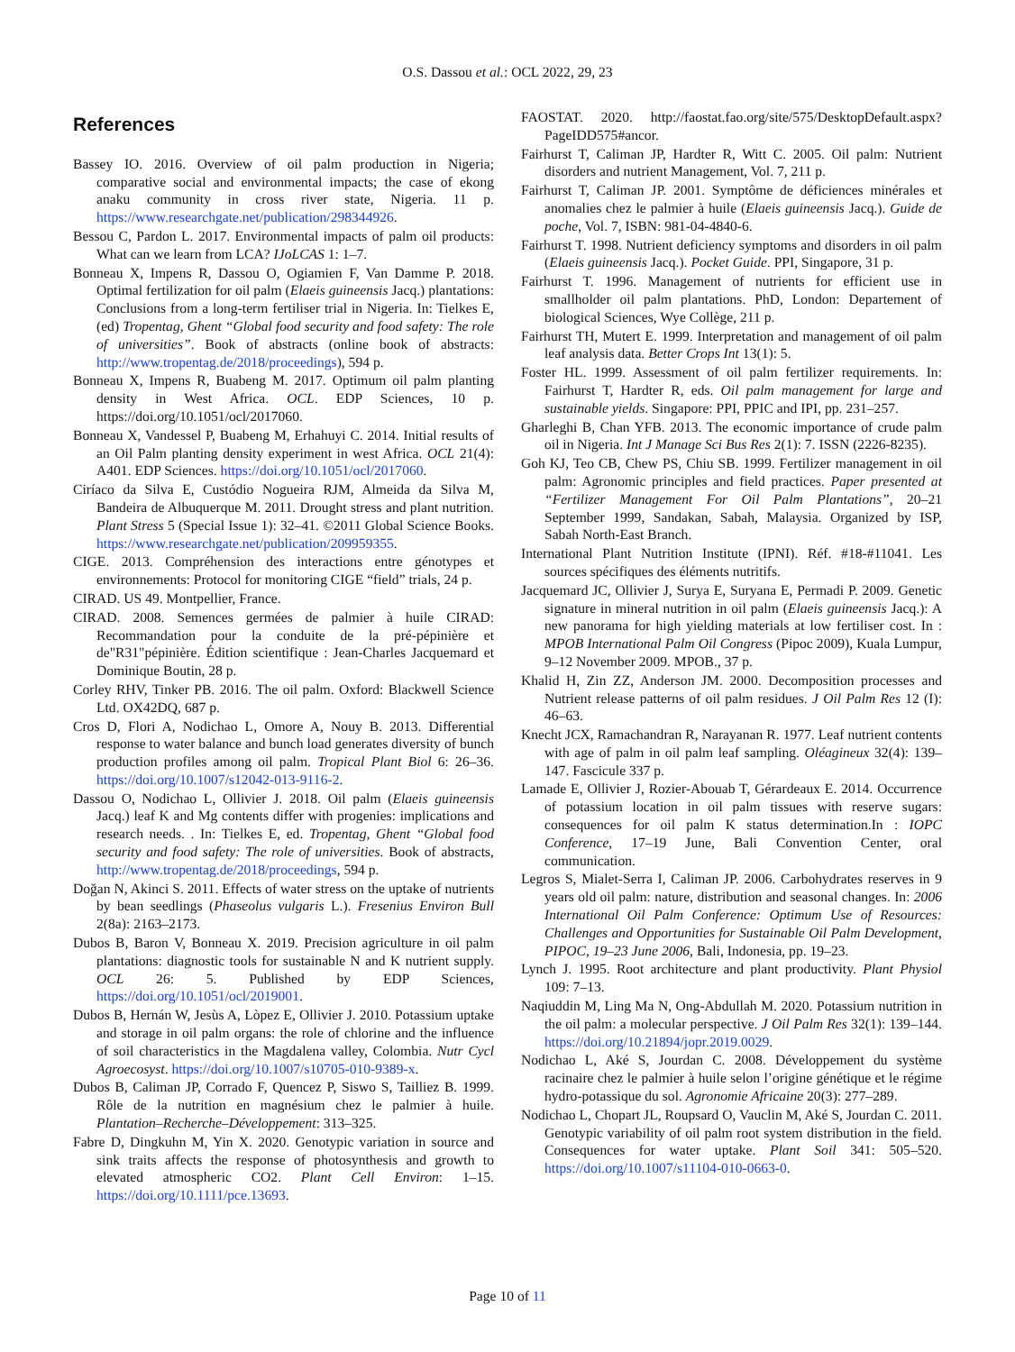O.S. Dassou et al.: OCL 2022, 29, 23
References
Bassey IO. 2016. Overview of oil palm production in Nigeria; comparative social and environmental impacts; the case of ekong anaku community in cross river state, Nigeria. 11 p. https://www.researchgate.net/publication/298344926.
Bessou C, Pardon L. 2017. Environmental impacts of palm oil products: What can we learn from LCA? IJoLCAS 1: 1–7.
Bonneau X, Impens R, Dassou O, Ogiamien F, Van Damme P. 2018. Optimal fertilization for oil palm (Elaeis guineensis Jacq.) plantations: Conclusions from a long-term fertiliser trial in Nigeria. In: Tielkes E, (ed) Tropentag, Ghent “Global food security and food safety: The role of universities”. Book of abstracts (online book of abstracts: http://www.tropentag.de/2018/proceedings), 594 p.
Bonneau X, Impens R, Buabeng M. 2017. Optimum oil palm planting density in West Africa. OCL. EDP Sciences, 10 p. https://doi.org/10.1051/ocl/2017060.
Bonneau X, Vandessel P, Buabeng M, Erhahuyi C. 2014. Initial results of an Oil Palm planting density experiment in west Africa. OCL 21(4): A401. EDP Sciences. https://doi.org/10.1051/ocl/2017060.
Ciríaco da Silva E, Custódio Nogueira RJM, Almeida da Silva M, Bandeira de Albuquerque M. 2011. Drought stress and plant nutrition. Plant Stress 5 (Special Issue 1): 32–41. ©2011 Global Science Books. https://www.researchgate.net/publication/209959355.
CIGE. 2013. Compréhension des interactions entre génotypes et environnements: Protocol for monitoring CIGE “field” trials, 24 p.
CIRAD. US 49. Montpellier, France.
CIRAD. 2008. Semences germées de palmier à huile CIRAD: Recommandation pour la conduite de la pré-pépinière et de"R31"pépinière. Édition scientifique : Jean-Charles Jacquemard et Dominique Boutin, 28 p.
Corley RHV, Tinker PB. 2016. The oil palm. Oxford: Blackwell Science Ltd. OX42DQ, 687 p.
Cros D, Flori A, Nodichao L, Omore A, Nouy B. 2013. Differential response to water balance and bunch load generates diversity of bunch production profiles among oil palm. Tropical Plant Biol 6: 26–36. https://doi.org/10.1007/s12042-013-9116-2.
Dassou O, Nodichao L, Ollivier J. 2018. Oil palm (Elaeis guineensis Jacq.) leaf K and Mg contents differ with progenies: implications and research needs. . In: Tielkes E, ed. Tropentag, Ghent “Global food security and food safety: The role of universities. Book of abstracts, http://www.tropentag.de/2018/proceedings, 594 p.
Doğan N, Akinci S. 2011. Effects of water stress on the uptake of nutrients by bean seedlings (Phaseolus vulgaris L.). Fresenius Environ Bull 2(8a): 2163–2173.
Dubos B, Baron V, Bonneau X. 2019. Precision agriculture in oil palm plantations: diagnostic tools for sustainable N and K nutrient supply. OCL 26: 5. Published by EDP Sciences, https://doi.org/10.1051/ocl/2019001.
Dubos B, Hernán W, Jesùs A, Lòpez E, Ollivier J. 2010. Potassium uptake and storage in oil palm organs: the role of chlorine and the influence of soil characteristics in the Magdalena valley, Colombia. Nutr Cycl Agroecosyst. https://doi.org/10.1007/s10705-010-9389-x.
Dubos B, Caliman JP, Corrado F, Quencez P, Siswo S, Tailliez B. 1999. Rôle de la nutrition en magnésium chez le palmier à huile. Plantation–Recherche–Développement: 313–325.
Fabre D, Dingkuhn M, Yin X. 2020. Genotypic variation in source and sink traits affects the response of photosynthesis and growth to elevated atmospheric CO2. Plant Cell Environ: 1–15. https://doi.org/10.1111/pce.13693.
FAOSTAT. 2020. http://faostat.fao.org/site/575/DesktopDefault.aspx?PageIDD575#ancor.
Fairhurst T, Caliman JP, Hardter R, Witt C. 2005. Oil palm: Nutrient disorders and nutrient Management, Vol. 7, 211 p.
Fairhurst T, Caliman JP. 2001. Symptôme de déficiences minérales et anomalies chez le palmier à huile (Elaeis guineensis Jacq.). Guide de poche, Vol. 7, ISBN: 981-04-4840-6.
Fairhurst T. 1998. Nutrient deficiency symptoms and disorders in oil palm (Elaeis guineensis Jacq.). Pocket Guide. PPI, Singapore, 31 p.
Fairhurst T. 1996. Management of nutrients for efficient use in smallholder oil palm plantations. PhD, London: Departement of biological Sciences, Wye Collège, 211 p.
Fairhurst TH, Mutert E. 1999. Interpretation and management of oil palm leaf analysis data. Better Crops Int 13(1): 5.
Foster HL. 1999. Assessment of oil palm fertilizer requirements. In: Fairhurst T, Hardter R, eds. Oil palm management for large and sustainable yields. Singapore: PPI, PPIC and IPI, pp. 231–257.
Gharleghi B, Chan YFB. 2013. The economic importance of crude palm oil in Nigeria. Int J Manage Sci Bus Res 2(1): 7. ISSN (2226-8235).
Goh KJ, Teo CB, Chew PS, Chiu SB. 1999. Fertilizer management in oil palm: Agronomic principles and field practices. Paper presented at “Fertilizer Management For Oil Palm Plantations”, 20–21 September 1999, Sandakan, Sabah, Malaysia. Organized by ISP, Sabah North-East Branch.
International Plant Nutrition Institute (IPNI). Réf. #18-#11041. Les sources spécifiques des éléments nutritifs.
Jacquemard JC, Ollivier J, Surya E, Suryana E, Permadi P. 2009. Genetic signature in mineral nutrition in oil palm (Elaeis guineensis Jacq.): A new panorama for high yielding materials at low fertiliser cost. In : MPOB International Palm Oil Congress (Pipoc 2009), Kuala Lumpur, 9–12 November 2009. MPOB., 37 p.
Khalid H, Zin ZZ, Anderson JM. 2000. Decomposition processes and Nutrient release patterns of oil palm residues. J Oil Palm Res 12 (I): 46–63.
Knecht JCX, Ramachandran R, Narayanan R. 1977. Leaf nutrient contents with age of palm in oil palm leaf sampling. Oléagineux 32(4): 139–147. Fascicule 337 p.
Lamade E, Ollivier J, Rozier-Abouab T, Gérardeaux E. 2014. Occurrence of potassium location in oil palm tissues with reserve sugars: consequences for oil palm K status determination.In : IOPC Conference, 17–19 June, Bali Convention Center, oral communication.
Legros S, Mialet-Serra I, Caliman JP. 2006. Carbohydrates reserves in 9 years old oil palm: nature, distribution and seasonal changes. In: 2006 International Oil Palm Conference: Optimum Use of Resources: Challenges and Opportunities for Sustainable Oil Palm Development, PIPOC, 19–23 June 2006, Bali, Indonesia, pp. 19–23.
Lynch J. 1995. Root architecture and plant productivity. Plant Physiol 109: 7–13.
Naqiuddin M, Ling Ma N, Ong-Abdullah M. 2020. Potassium nutrition in the oil palm: a molecular perspective. J Oil Palm Res 32(1): 139–144. https://doi.org/10.21894/jopr.2019.0029.
Nodichao L, Aké S, Jourdan C. 2008. Développement du système racinaire chez le palmier à huile selon l’origine génétique et le régime hydro-potassique du sol. Agronomie Africaine 20(3): 277–289.
Nodichao L, Chopart JL, Roupsard O, Vauclin M, Aké S, Jourdan C. 2011. Genotypic variability of oil palm root system distribution in the field. Consequences for water uptake. Plant Soil 341: 505–520. https://doi.org/10.1007/s11104-010-0663-0.
Page 10 of 11